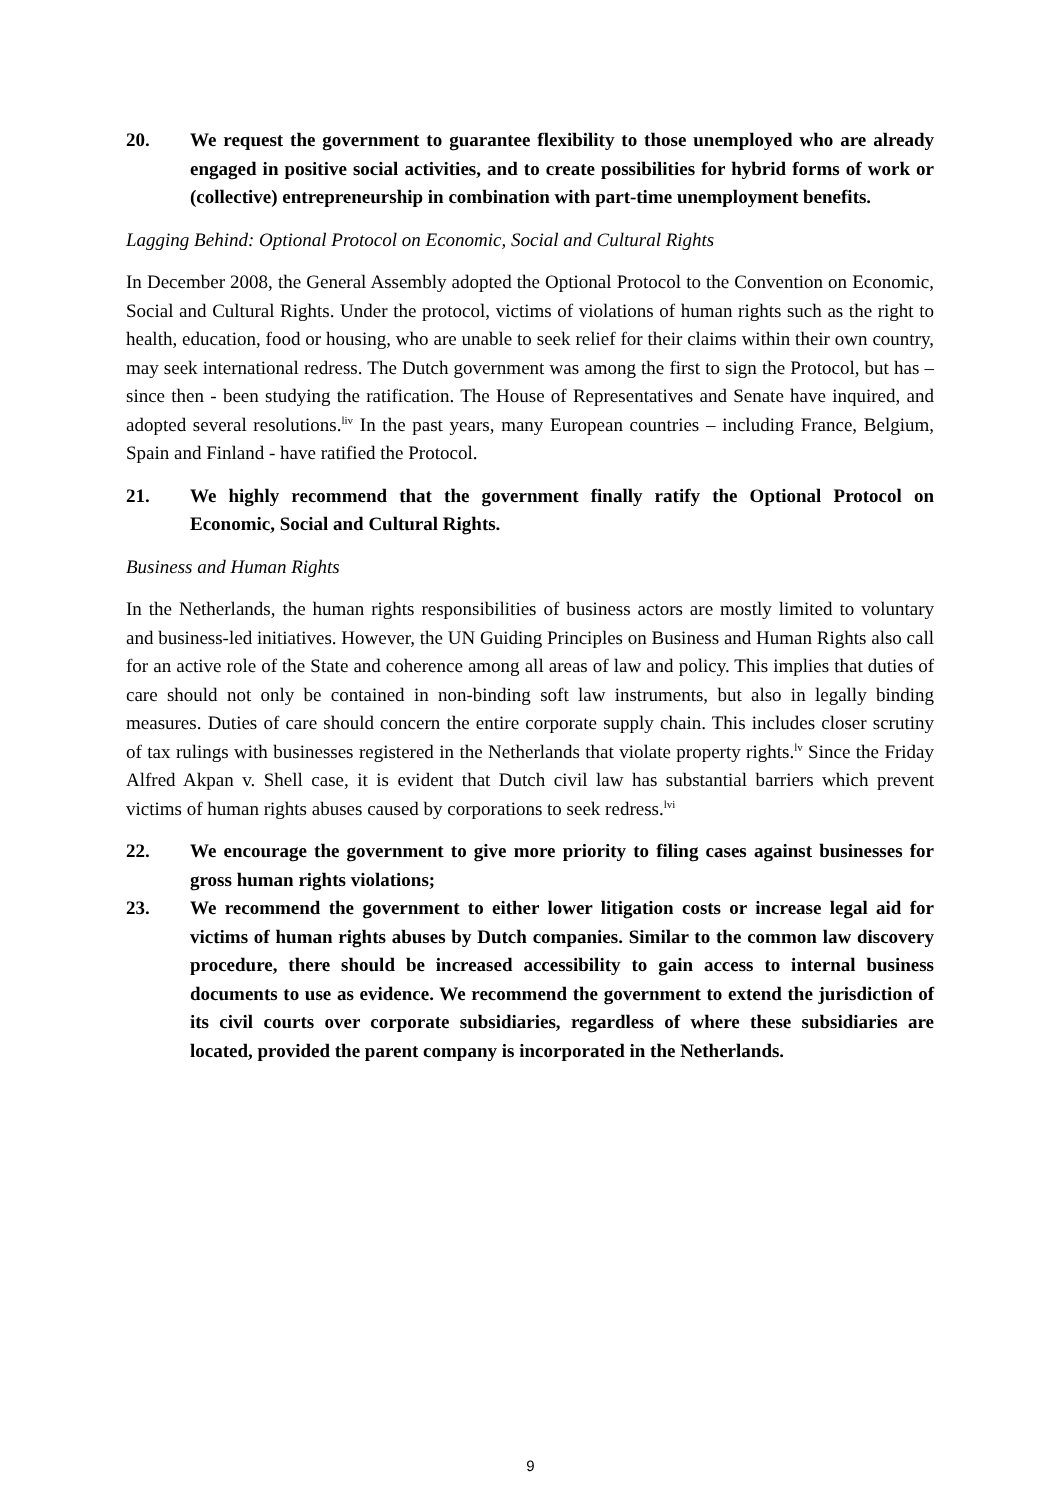20. We request the government to guarantee flexibility to those unemployed who are already engaged in positive social activities, and to create possibilities for hybrid forms of work or (collective) entrepreneurship in combination with part-time unemployment benefits.
Lagging Behind: Optional Protocol on Economic, Social and Cultural Rights
In December 2008, the General Assembly adopted the Optional Protocol to the Convention on Economic, Social and Cultural Rights. Under the protocol, victims of violations of human rights such as the right to health, education, food or housing, who are unable to seek relief for their claims within their own country, may seek international redress. The Dutch government was among the first to sign the Protocol, but has – since then - been studying the ratification. The House of Representatives and Senate have inquired, and adopted several resolutions.<sup>liv</sup> In the past years, many European countries – including France, Belgium, Spain and Finland - have ratified the Protocol.
21. We highly recommend that the government finally ratify the Optional Protocol on Economic, Social and Cultural Rights.
Business and Human Rights
In the Netherlands, the human rights responsibilities of business actors are mostly limited to voluntary and business-led initiatives. However, the UN Guiding Principles on Business and Human Rights also call for an active role of the State and coherence among all areas of law and policy. This implies that duties of care should not only be contained in non-binding soft law instruments, but also in legally binding measures. Duties of care should concern the entire corporate supply chain. This includes closer scrutiny of tax rulings with businesses registered in the Netherlands that violate property rights.<sup>lv</sup> Since the Friday Alfred Akpan v. Shell case, it is evident that Dutch civil law has substantial barriers which prevent victims of human rights abuses caused by corporations to seek redress.<sup>lvi</sup>
22. We encourage the government to give more priority to filing cases against businesses for gross human rights violations;
23. We recommend the government to either lower litigation costs or increase legal aid for victims of human rights abuses by Dutch companies. Similar to the common law discovery procedure, there should be increased accessibility to gain access to internal business documents to use as evidence. We recommend the government to extend the jurisdiction of its civil courts over corporate subsidiaries, regardless of where these subsidiaries are located, provided the parent company is incorporated in the Netherlands.
9